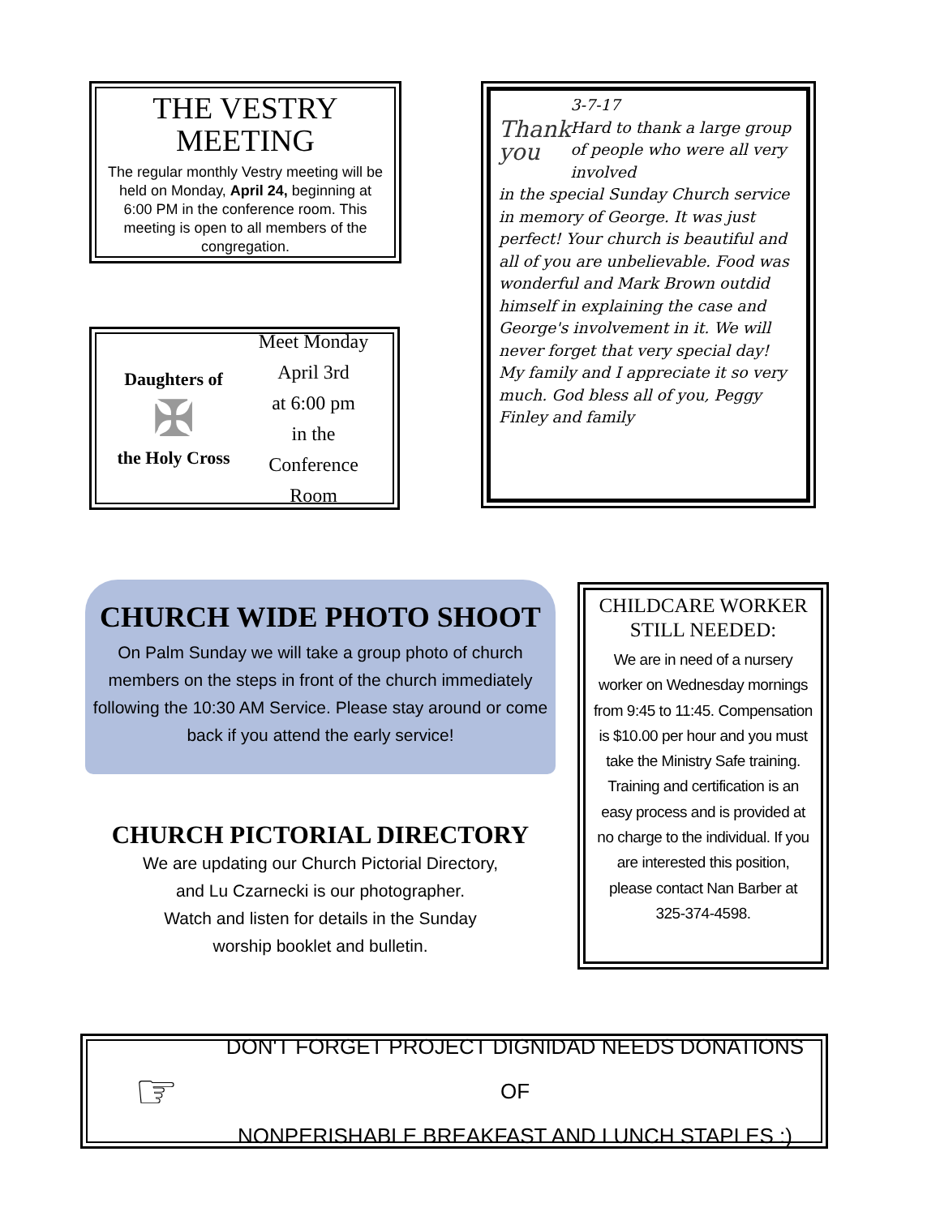THE VESTRY MEETING
The regular monthly Vestry meeting will be held on Monday, April 24, beginning at 6:00 PM in the conference room. This meeting is open to all members of the congregation.
Daughters of
✠
the Holy Cross
Meet Monday
April 3rd
at 6:00 pm
in the
Conference Room
Thank you
3-7-17
Hard to thank a large group of people who were all very involved
in the special Sunday Church service in memory of George. It was just perfect! Your church is beautiful and all of you are unbelievable. Food was wonderful and Mark Brown outdid himself in explaining the case and George's involvement in it. We will never forget that very special day! My family and I appreciate it so very much. God bless all of you, Peggy Finley and family
CHURCH WIDE PHOTO SHOOT
On Palm Sunday we will take a group photo of church members on the steps in front of the church immediately following the 10:30 AM Service. Please stay around or come back if you attend the early service!
CHURCH PICTORIAL DIRECTORY
We are updating our Church Pictorial Directory,
and Lu Czarnecki is our photographer.
Watch and listen for details in the Sunday
worship booklet and bulletin.
CHILDCARE WORKER STILL NEEDED:
We are in need of a nursery worker on Wednesday mornings from 9:45 to 11:45. Compensation is $10.00 per hour and you must take the Ministry Safe training. Training and certification is an easy process and is provided at no charge to the individual. If you are interested this position, please contact Nan Barber at 325-374-4598.
☞
DON'T FORGET PROJECT DIGNIDAD NEEDS DONATIONS OF
NONPERISHABLE BREAKFAST AND LUNCH STAPLES :)